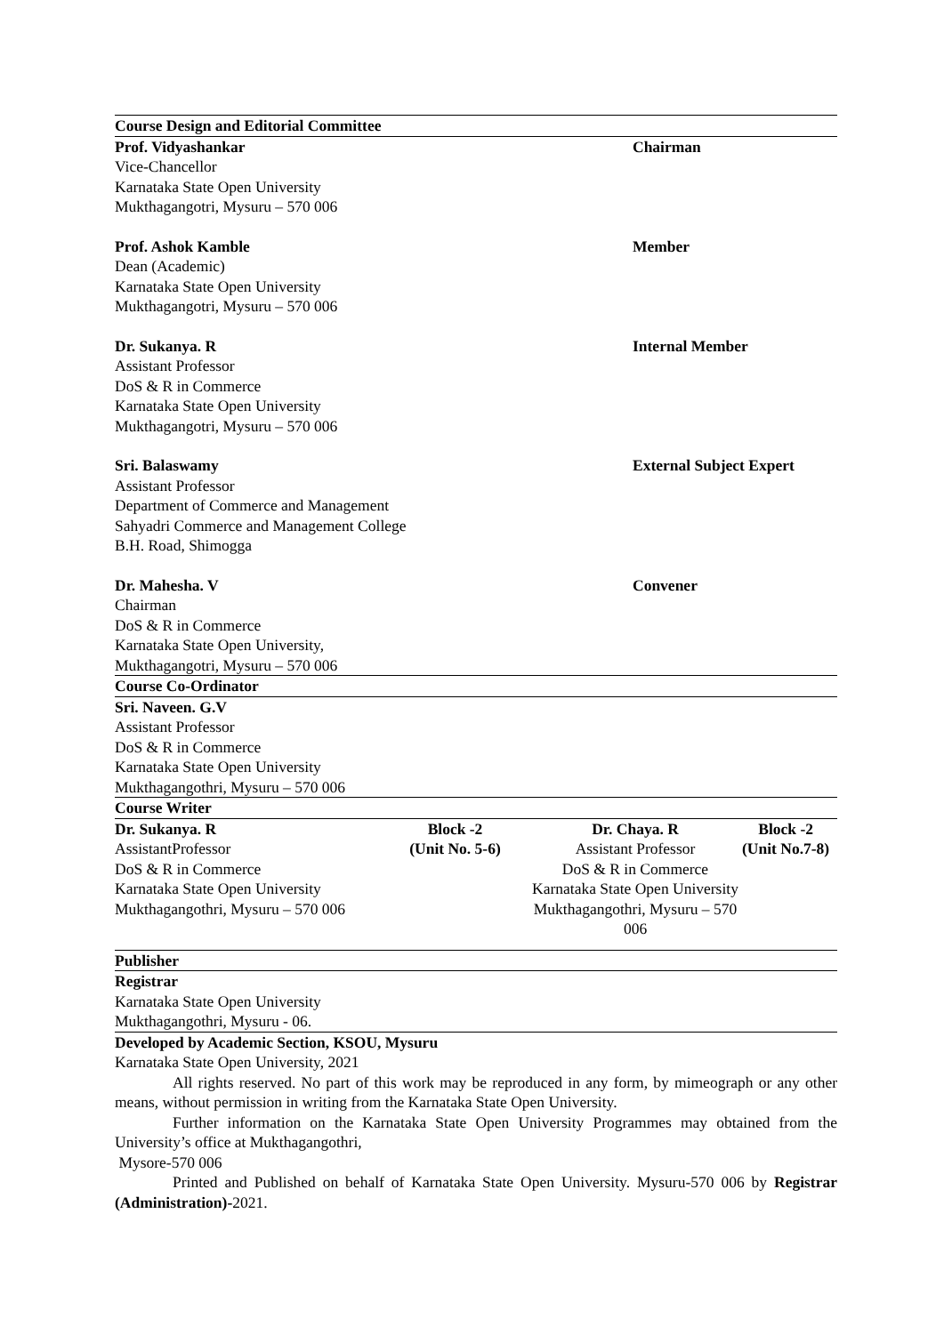Course Design and Editorial Committee
Prof. Vidyashankar Chairman
Vice-Chancellor
Karnataka State Open University
Mukthagangotri, Mysuru – 570 006
Prof. Ashok Kamble Member
Dean (Academic)
Karnataka State Open University
Mukthagangotri, Mysuru – 570 006
Dr. Sukanya. R Internal Member
Assistant Professor
DoS & R in Commerce
Karnataka State Open University
Mukthagangotri, Mysuru – 570 006
Sri. Balaswamy External Subject Expert
Assistant Professor
Department of Commerce and Management
Sahyadri Commerce and Management College
B.H. Road, Shimogga
Dr. Mahesha. V Convener
Chairman
DoS & R in Commerce
Karnataka State Open University,
Mukthagangotri, Mysuru – 570 006
Course Co-Ordinator
Sri. Naveen. G.V
Assistant Professor
DoS & R in Commerce
Karnataka State Open University
Mukthagangothri, Mysuru – 570 006
Course Writer
Dr. Sukanya. R
AssistantProfessor
DoS & R in Commerce
Karnataka State Open University
Mukthagangothri, Mysuru – 570 006
Block -2
(Unit No. 5-6)
Dr. Chaya. R
Assistant Professor
DoS & R in Commerce
Karnataka State Open University
Mukthagangothri, Mysuru – 570 006
Block -2
(Unit No.7-8)
Publisher
Registrar
Karnataka State Open University
Mukthagangothri, Mysuru - 06.
Developed by Academic Section, KSOU, Mysuru
Karnataka State Open University, 2021
All rights reserved. No part of this work may be reproduced in any form, by mimeograph or any other means, without permission in writing from the Karnataka State Open University.
Further information on the Karnataka State Open University Programmes may obtained from the University’s office at Mukthagangothri,
Mysore-570 006
Printed and Published on behalf of Karnataka State Open University. Mysuru-570 006 by Registrar (Administration)-2021.